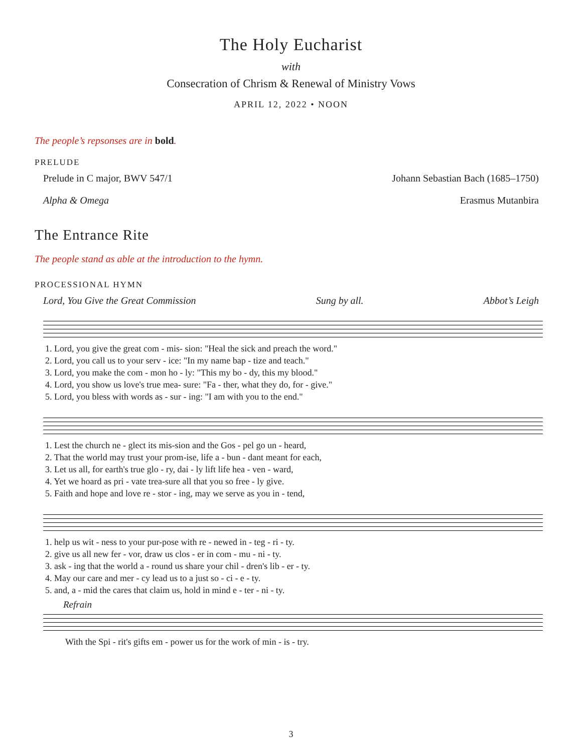The Holy Eucharist
with
Consecration of Chrism & Renewal of Ministry Vows
APRIL 12, 2022 • NOON
The people’s repsonses are in bold.
PRELUDE
Prelude in C major, BWV 547/1 Johann Sebastian Bach (1685–1750)
Alpha & Omega Erasmus Mutanbira
The Entrance Rite
The people stand as able at the introduction to the hymn.
PROCESSIONAL HYMN
Lord, You Give the Great Commission Sung by all. Abbot’s Leigh
1. Lord, you give the great com - mis- sion: "Heal the sick and preach the word." 2. Lord, you call us to your serv - ice: "In my name bap - tize and teach." 3. Lord, you make the com - mon ho - ly: "This my bo - dy, this my blood." 4. Lord, you show us love's true mea- sure: "Fa - ther, what they do, for - give." 5. Lord, you bless with words as - sur - ing: "I am with you to the end."
1. Lest the church ne - glect its mis-sion and the Gos - pel go un - heard, 2. That the world may trust your prom-ise, life a - bun - dant meant for each, 3. Let us all, for earth's true glo - ry, dai - ly lift life hea - ven - ward, 4. Yet we hoard as pri - vate trea-sure all that you so free - ly give. 5. Faith and hope and love re - stor - ing, may we serve as you in - tend,
1. help us wit - ness to your pur-pose with re - newed in - teg - ri - ty. 2. give us all new fer - vor, draw us clos - er in com - mu - ni - ty. 3. ask - ing that the world a - round us share your chil - dren's lib - er - ty. 4. May our care and mer - cy lead us to a just so - ci - e - ty. 5. and, a - mid the cares that claim us, hold in mind e - ter - ni - ty.
Refrain
With the Spi - rit's gifts em - power us for the work of min - is - try.
3